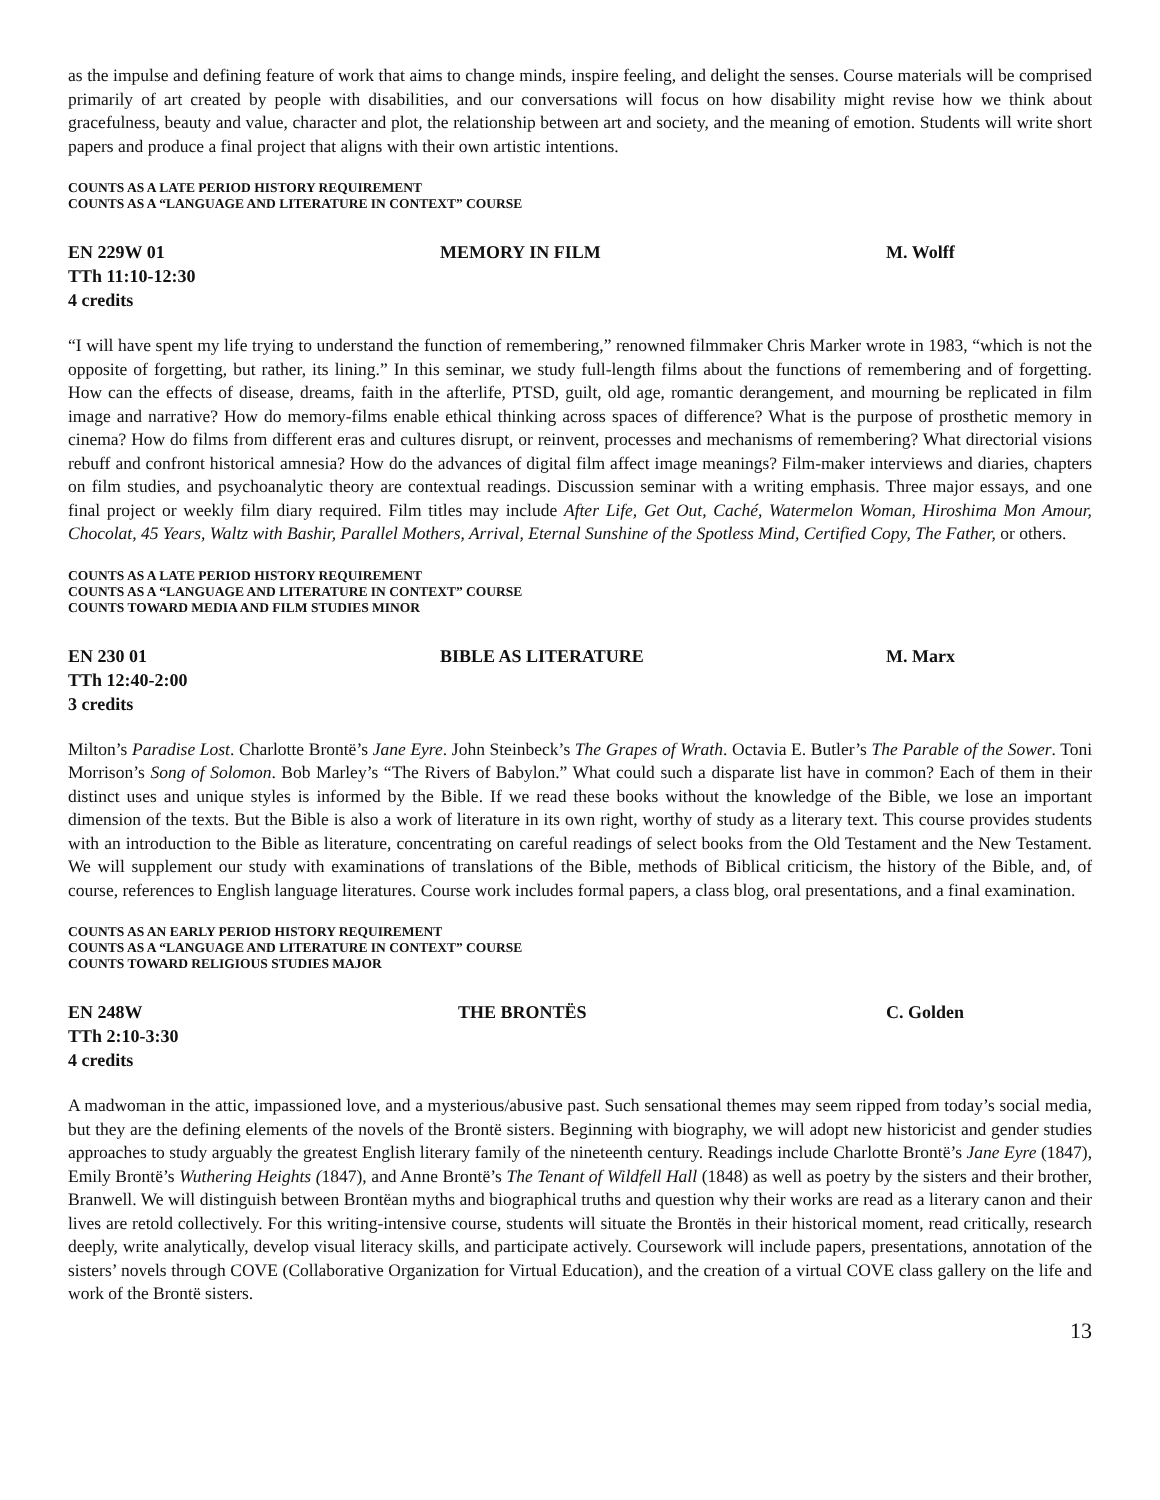as the impulse and defining feature of work that aims to change minds, inspire feeling, and delight the senses. Course materials will be comprised primarily of art created by people with disabilities, and our conversations will focus on how disability might revise how we think about gracefulness, beauty and value, character and plot, the relationship between art and society, and the meaning of emotion. Students will write short papers and produce a final project that aligns with their own artistic intentions.
COUNTS AS A LATE PERIOD HISTORY REQUIREMENT
COUNTS AS A “LANGUAGE AND LITERATURE IN CONTEXT” COURSE
EN 229W 01 MEMORY IN FILM M. Wolff
TTh 11:10-12:30
4 credits
“I will have spent my life trying to understand the function of remembering,” renowned filmmaker Chris Marker wrote in 1983, “which is not the opposite of forgetting, but rather, its lining.” In this seminar, we study full-length films about the functions of remembering and of forgetting. How can the effects of disease, dreams, faith in the afterlife, PTSD, guilt, old age, romantic derangement, and mourning be replicated in film image and narrative? How do memory-films enable ethical thinking across spaces of difference? What is the purpose of prosthetic memory in cinema? How do films from different eras and cultures disrupt, or reinvent, processes and mechanisms of remembering? What directorial visions rebuff and confront historical amnesia? How do the advances of digital film affect image meanings? Film-maker interviews and diaries, chapters on film studies, and psychoanalytic theory are contextual readings. Discussion seminar with a writing emphasis. Three major essays, and one final project or weekly film diary required. Film titles may include After Life, Get Out, Caché, Watermelon Woman, Hiroshima Mon Amour, Chocolat, 45 Years, Waltz with Bashir, Parallel Mothers, Arrival, Eternal Sunshine of the Spotless Mind, Certified Copy, The Father, or others.
COUNTS AS A LATE PERIOD HISTORY REQUIREMENT
COUNTS AS A “LANGUAGE AND LITERATURE IN CONTEXT” COURSE
COUNTS TOWARD MEDIA AND FILM STUDIES MINOR
EN 230 01 BIBLE AS LITERATURE M. Marx
TTh 12:40-2:00
3 credits
Milton’s Paradise Lost. Charlotte Brontë’s Jane Eyre. John Steinbeck’s The Grapes of Wrath. Octavia E. Butler’s The Parable of the Sower. Toni Morrison’s Song of Solomon. Bob Marley’s “The Rivers of Babylon.” What could such a disparate list have in common? Each of them in their distinct uses and unique styles is informed by the Bible. If we read these books without the knowledge of the Bible, we lose an important dimension of the texts. But the Bible is also a work of literature in its own right, worthy of study as a literary text. This course provides students with an introduction to the Bible as literature, concentrating on careful readings of select books from the Old Testament and the New Testament. We will supplement our study with examinations of translations of the Bible, methods of Biblical criticism, the history of the Bible, and, of course, references to English language literatures. Course work includes formal papers, a class blog, oral presentations, and a final examination.
COUNTS AS AN EARLY PERIOD HISTORY REQUIREMENT
COUNTS AS A “LANGUAGE AND LITERATURE IN CONTEXT” COURSE
COUNTS TOWARD RELIGIOUS STUDIES MAJOR
EN 248W THE BRONTËS C. Golden
TTh 2:10-3:30
4 credits
A madwoman in the attic, impassioned love, and a mysterious/abusive past. Such sensational themes may seem ripped from today’s social media, but they are the defining elements of the novels of the Brontë sisters. Beginning with biography, we will adopt new historicist and gender studies approaches to study arguably the greatest English literary family of the nineteenth century. Readings include Charlotte Brontë’s Jane Eyre (1847), Emily Brontë’s Wuthering Heights (1847), and Anne Brontë’s The Tenant of Wildfell Hall (1848) as well as poetry by the sisters and their brother, Branwell. We will distinguish between Brontëan myths and biographical truths and question why their works are read as a literary canon and their lives are retold collectively. For this writing-intensive course, students will situate the Brontës in their historical moment, read critically, research deeply, write analytically, develop visual literacy skills, and participate actively. Coursework will include papers, presentations, annotation of the sisters’ novels through COVE (Collaborative Organization for Virtual Education), and the creation of a virtual COVE class gallery on the life and work of the Brontë sisters.
13